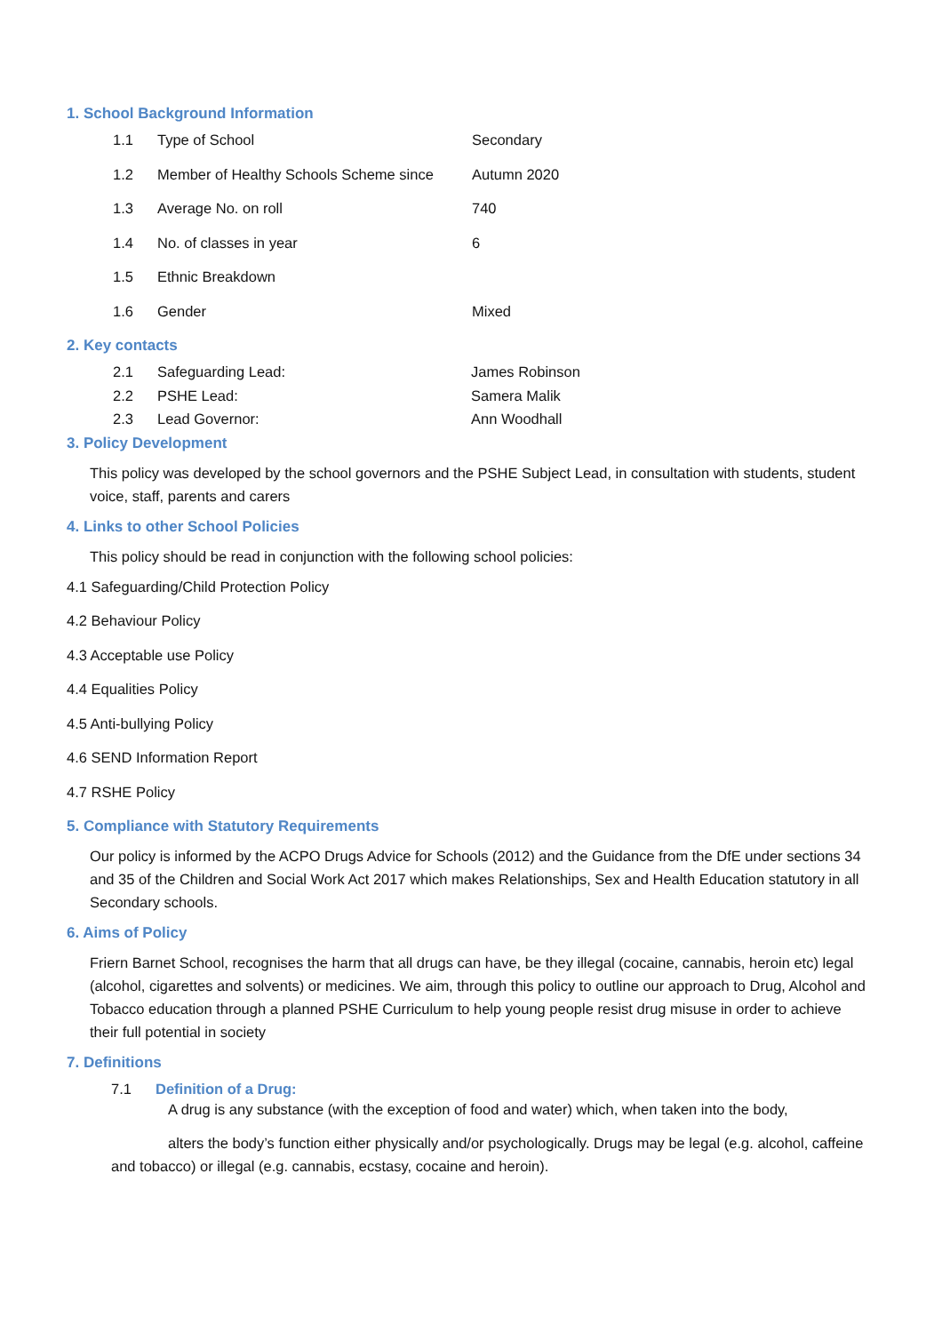1. School Background Information
1.1 Type of School Secondary
1.2 Member of Healthy Schools Scheme since Autumn 2020
1.3 Average No. on roll 740
1.4 No. of classes in year 6
1.5 Ethnic Breakdown
1.6 Gender Mixed
2. Key contacts
2.1 Safeguarding Lead: James Robinson
2.2 PSHE Lead: Samera Malik
2.3 Lead Governor: Ann Woodhall
3. Policy Development
This policy was developed by the school governors and the PSHE Subject Lead, in consultation with students, student voice, staff, parents and carers
4. Links to other School Policies
This policy should be read in conjunction with the following school policies:
4.1 Safeguarding/Child Protection Policy
4.2 Behaviour Policy
4.3 Acceptable use Policy
4.4 Equalities Policy
4.5 Anti-bullying Policy
4.6 SEND Information Report
4.7 RSHE Policy
5. Compliance with Statutory Requirements
Our policy is informed by the ACPO Drugs Advice for Schools (2012) and the Guidance from the DfE under sections 34 and 35 of the Children and Social Work Act 2017 which makes Relationships, Sex and Health Education statutory in all Secondary schools.
6. Aims of Policy
Friern Barnet School, recognises the harm that all drugs can have, be they illegal (cocaine, cannabis, heroin etc) legal (alcohol, cigarettes and solvents) or medicines. We aim, through this policy to outline our approach to Drug, Alcohol and Tobacco education through a planned PSHE Curriculum to help young people resist drug misuse in order to achieve their full potential in society
7. Definitions
7.1 Definition of a Drug:
A drug is any substance (with the exception of food and water) which, when taken into the body,
alters the body’s function either physically and/or psychologically. Drugs may be legal (e.g. alcohol, caffeine and tobacco) or illegal (e.g. cannabis, ecstasy, cocaine and heroin).